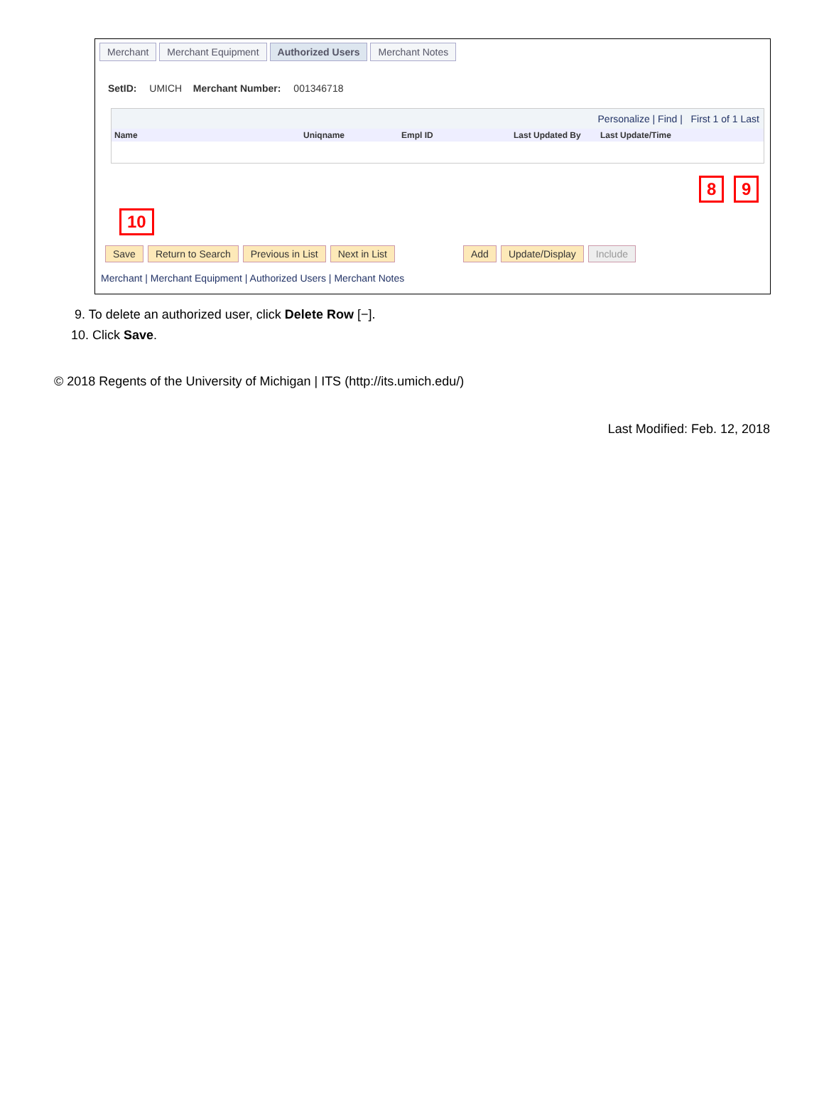Merchant Merchant Equipment Authorized Users Merchant Notes
SetID: UMICH Merchant Number: 001346718
Personalize | Find | First 1 of 1 Last
Name Uniqname Empl ID Last Updated By Last Update/Time
8 9
10
Save Return to Search Previous in List Next in List Add Update/Display Include
Merchant | Merchant Equipment | Authorized Users | Merchant Notes
9. To delete an authorized user, click Delete Row [−].
10. Click Save.
© 2018 Regents of the University of Michigan | ITS (http://its.umich.edu/)
Last Modified: Feb. 12, 2018